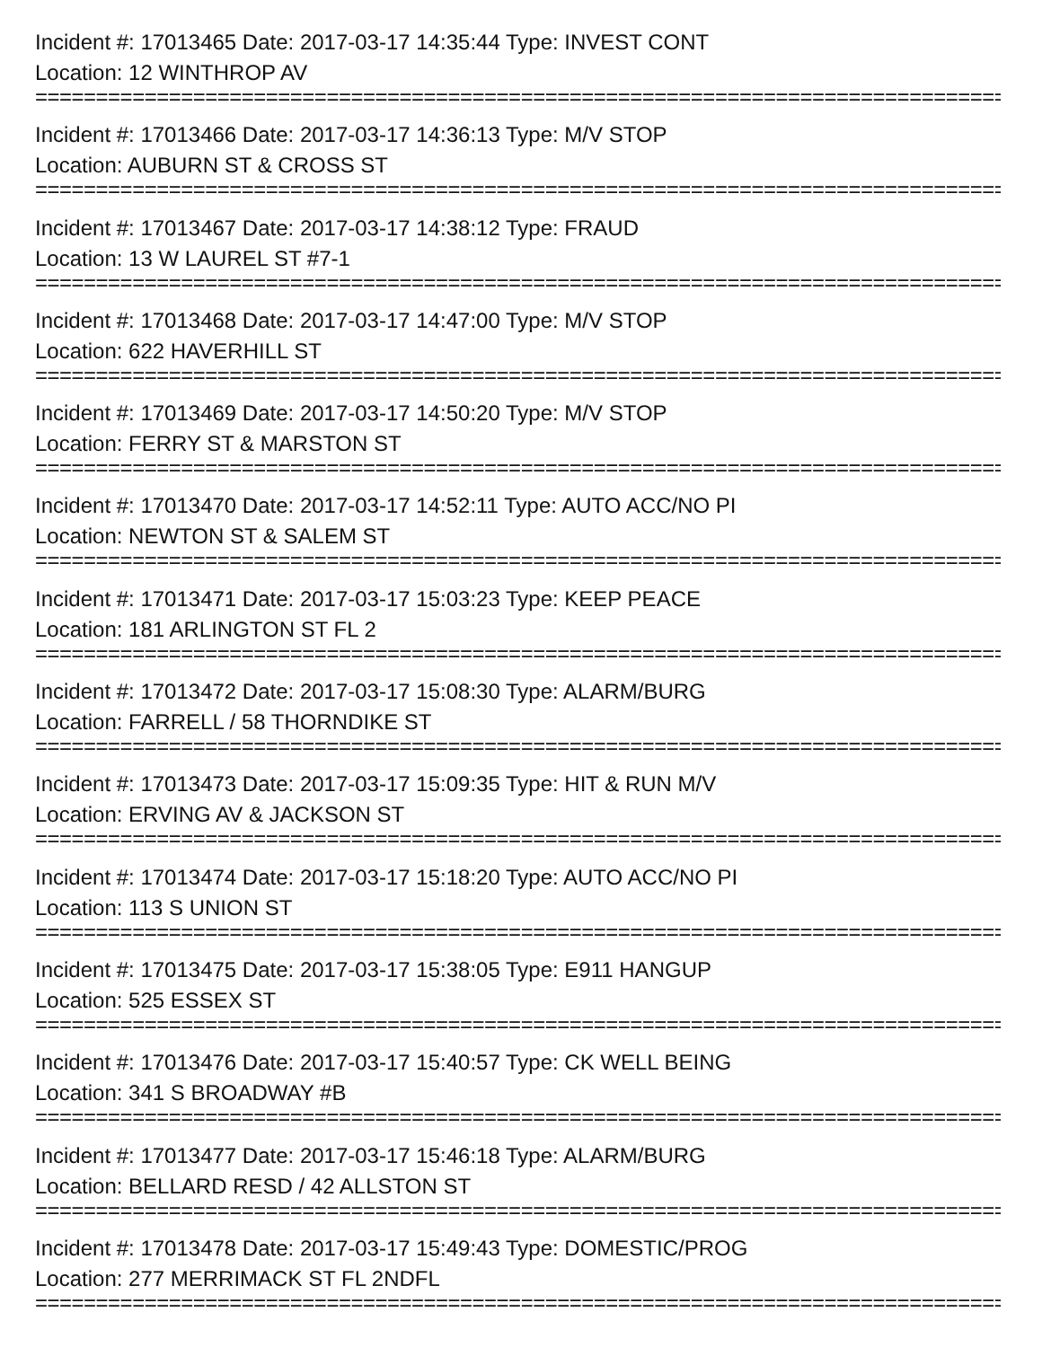Incident #: 17013465 Date: 2017-03-17 14:35:44 Type: INVEST CONT
Location: 12 WINTHROP AV
================================================================================
Incident #: 17013466 Date: 2017-03-17 14:36:13 Type: M/V STOP
Location: AUBURN ST & CROSS ST
================================================================================
Incident #: 17013467 Date: 2017-03-17 14:38:12 Type: FRAUD
Location: 13 W LAUREL ST #7-1
================================================================================
Incident #: 17013468 Date: 2017-03-17 14:47:00 Type: M/V STOP
Location: 622 HAVERHILL ST
================================================================================
Incident #: 17013469 Date: 2017-03-17 14:50:20 Type: M/V STOP
Location: FERRY ST & MARSTON ST
================================================================================
Incident #: 17013470 Date: 2017-03-17 14:52:11 Type: AUTO ACC/NO PI
Location: NEWTON ST & SALEM ST
================================================================================
Incident #: 17013471 Date: 2017-03-17 15:03:23 Type: KEEP PEACE
Location: 181 ARLINGTON ST FL 2
================================================================================
Incident #: 17013472 Date: 2017-03-17 15:08:30 Type: ALARM/BURG
Location: FARRELL / 58 THORNDIKE ST
================================================================================
Incident #: 17013473 Date: 2017-03-17 15:09:35 Type: HIT & RUN M/V
Location: ERVING AV & JACKSON ST
================================================================================
Incident #: 17013474 Date: 2017-03-17 15:18:20 Type: AUTO ACC/NO PI
Location: 113 S UNION ST
================================================================================
Incident #: 17013475 Date: 2017-03-17 15:38:05 Type: E911 HANGUP
Location: 525 ESSEX ST
================================================================================
Incident #: 17013476 Date: 2017-03-17 15:40:57 Type: CK WELL BEING
Location: 341 S BROADWAY #B
================================================================================
Incident #: 17013477 Date: 2017-03-17 15:46:18 Type: ALARM/BURG
Location: BELLARD RESD / 42 ALLSTON ST
================================================================================
Incident #: 17013478 Date: 2017-03-17 15:49:43 Type: DOMESTIC/PROG
Location: 277 MERRIMACK ST FL 2NDFL
================================================================================